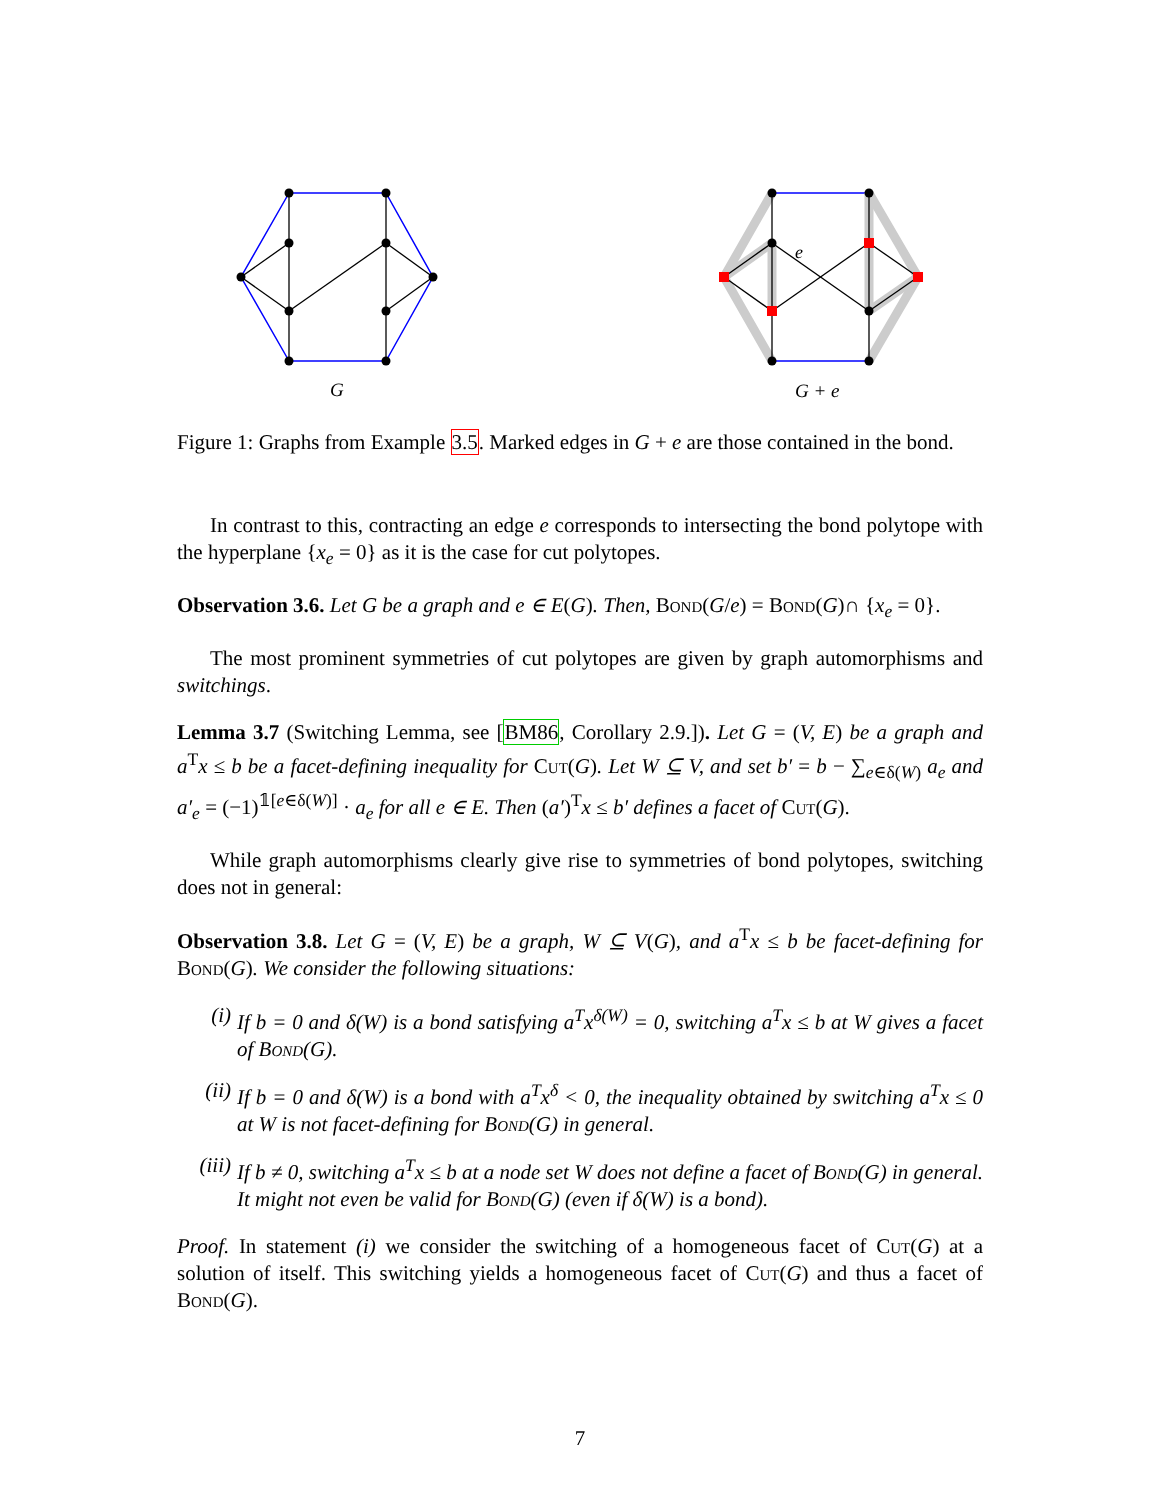e
G
G + e
Figure 1: Graphs from Example 3.5. Marked edges in G + e are those contained in the bond.
In contrast to this, contracting an edge e corresponds to intersecting the bond polytope with the hyperplane {x<sub>e</sub> = 0} as it is the case for cut polytopes.
Observation 3.6. Let G be a graph and e ∈ E(G). Then, Bond(G/e) = Bond(G)∩ {x<sub>e</sub> = 0}.
The most prominent symmetries of cut polytopes are given by graph automorphisms and switchings.
Lemma 3.7 (Switching Lemma, see [BM86, Corollary 2.9.]). Let G = (V, E) be a graph and a<sup>T</sup>x ≤ b be a facet-defining inequality for Cut(G). Let W ⊆ V, and set b′ = b − ∑<sub>e∈δ(W)</sub> a<sub>e</sub> and a′<sub>e</sub> = (−1)<sup>𝟙[e∈δ(W)]</sup> · a<sub>e</sub> for all e ∈ E. Then (a′)<sup>T</sup>x ≤ b′ defines a facet of Cut(G).
While graph automorphisms clearly give rise to symmetries of bond polytopes, switching does not in general:
Observation 3.8. Let G = (V, E) be a graph, W ⊆ V(G), and a<sup>T</sup>x ≤ b be facet-defining for Bond(G). We consider the following situations:
(i) If b = 0 and δ(W) is a bond satisfying a<sup>T</sup>x<sup>δ(W)</sup> = 0, switching a<sup>T</sup>x ≤ b at W gives a facet of Bond(G).
(ii) If b = 0 and δ(W) is a bond with a<sup>T</sup>x<sup>δ</sup> < 0, the inequality obtained by switching a<sup>T</sup>x ≤ 0 at W is not facet-defining for Bond(G) in general.
(iii)
If b ≠ 0, switching a<sup>T</sup>x ≤ b at a node set W does not define a facet of Bond(G) in general. It might not even be valid for Bond(G) (even if δ(W) is a bond).
Proof. In statement (i) we consider the switching of a homogeneous facet of Cut(G) at a solution of itself. This switching yields a homogeneous facet of Cut(G) and thus a facet of Bond(G).
7